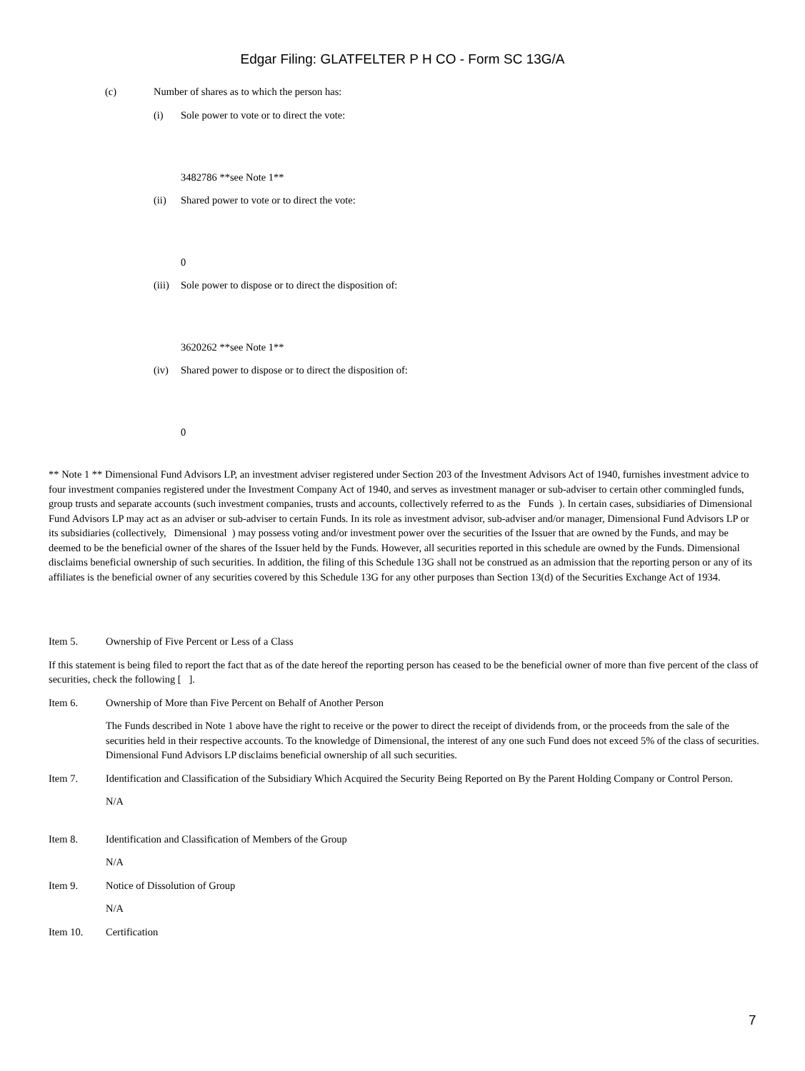Edgar Filing: GLATFELTER P H CO - Form SC 13G/A
(c) Number of shares as to which the person has:
(i) Sole power to vote or to direct the vote:
3482786 **see Note 1**
(ii) Shared power to vote or to direct the vote:
0
(iii) Sole power to dispose or to direct the disposition of:
3620262 **see Note 1**
(iv) Shared power to dispose or to direct the disposition of:
0
** Note 1 ** Dimensional Fund Advisors LP, an investment adviser registered under Section 203 of the Investment Advisors Act of 1940, furnishes investment advice to four investment companies registered under the Investment Company Act of 1940, and serves as investment manager or sub-adviser to certain other commingled funds, group trusts and separate accounts (such investment companies, trusts and accounts, collectively referred to as the Funds ). In certain cases, subsidiaries of Dimensional Fund Advisors LP may act as an adviser or sub-adviser to certain Funds. In its role as investment advisor, sub-adviser and/or manager, Dimensional Fund Advisors LP or its subsidiaries (collectively, Dimensional ) may possess voting and/or investment power over the securities of the Issuer that are owned by the Funds, and may be deemed to be the beneficial owner of the shares of the Issuer held by the Funds. However, all securities reported in this schedule are owned by the Funds. Dimensional disclaims beneficial ownership of such securities. In addition, the filing of this Schedule 13G shall not be construed as an admission that the reporting person or any of its affiliates is the beneficial owner of any securities covered by this Schedule 13G for any other purposes than Section 13(d) of the Securities Exchange Act of 1934.
Item 5. Ownership of Five Percent or Less of a Class
If this statement is being filed to report the fact that as of the date hereof the reporting person has ceased to be the beneficial owner of more than five percent of the class of securities, check the following [ ].
Item 6. Ownership of More than Five Percent on Behalf of Another Person
The Funds described in Note 1 above have the right to receive or the power to direct the receipt of dividends from, or the proceeds from the sale of the securities held in their respective accounts. To the knowledge of Dimensional, the interest of any one such Fund does not exceed 5% of the class of securities. Dimensional Fund Advisors LP disclaims beneficial ownership of all such securities.
Item 7. Identification and Classification of the Subsidiary Which Acquired the Security Being Reported on By the Parent Holding Company or Control Person.
N/A
Item 8. Identification and Classification of Members of the Group
N/A
Item 9. Notice of Dissolution of Group
N/A
Item 10. Certification
7